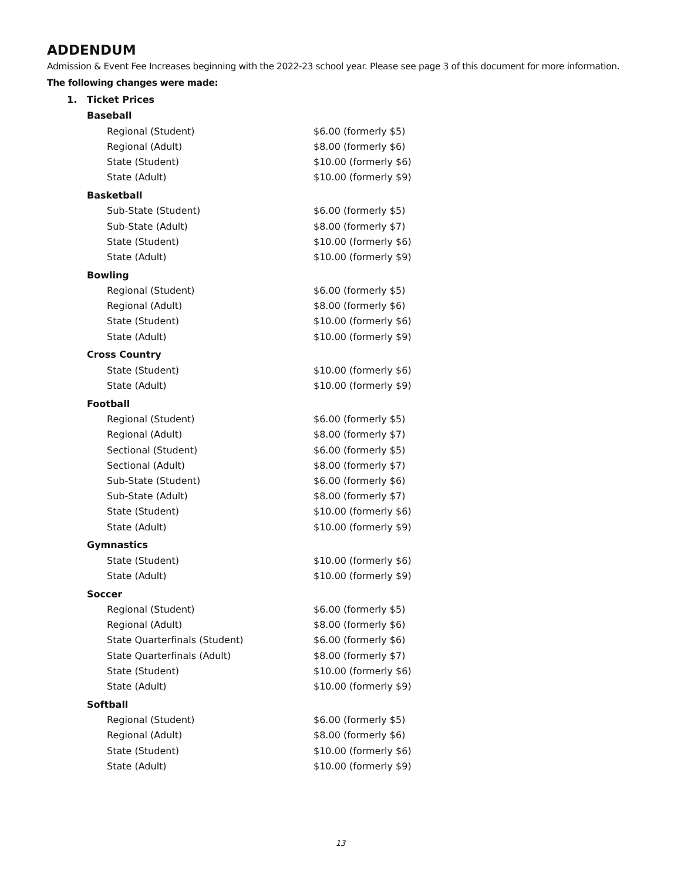ADDENDUM
Admission & Event Fee Increases beginning with the 2022-23 school year. Please see page 3 of this document for more information.
The following changes were made:
1. Ticket Prices
Baseball
| Regional (Student) | $6.00 (formerly $5) |
| Regional (Adult) | $8.00 (formerly $6) |
| State (Student) | $10.00 (formerly $6) |
| State (Adult) | $10.00 (formerly $9) |
Basketball
| Sub-State (Student) | $6.00 (formerly $5) |
| Sub-State (Adult) | $8.00 (formerly $7) |
| State (Student) | $10.00 (formerly $6) |
| State (Adult) | $10.00 (formerly $9) |
Bowling
| Regional (Student) | $6.00 (formerly $5) |
| Regional (Adult) | $8.00 (formerly $6) |
| State (Student) | $10.00 (formerly $6) |
| State (Adult) | $10.00 (formerly $9) |
Cross Country
| State (Student) | $10.00 (formerly $6) |
| State (Adult) | $10.00 (formerly $9) |
Football
| Regional (Student) | $6.00 (formerly $5) |
| Regional (Adult) | $8.00 (formerly $7) |
| Sectional (Student) | $6.00 (formerly $5) |
| Sectional (Adult) | $8.00 (formerly $7) |
| Sub-State (Student) | $6.00 (formerly $6) |
| Sub-State (Adult) | $8.00 (formerly $7) |
| State (Student) | $10.00 (formerly $6) |
| State (Adult) | $10.00 (formerly $9) |
Gymnastics
| State (Student) | $10.00 (formerly $6) |
| State (Adult) | $10.00 (formerly $9) |
Soccer
| Regional (Student) | $6.00 (formerly $5) |
| Regional (Adult) | $8.00 (formerly $6) |
| State Quarterfinals (Student) | $6.00 (formerly $6) |
| State Quarterfinals (Adult) | $8.00 (formerly $7) |
| State (Student) | $10.00 (formerly $6) |
| State (Adult) | $10.00 (formerly $9) |
Softball
| Regional (Student) | $6.00 (formerly $5) |
| Regional (Adult) | $8.00 (formerly $6) |
| State (Student) | $10.00 (formerly $6) |
| State (Adult) | $10.00 (formerly $9) |
13